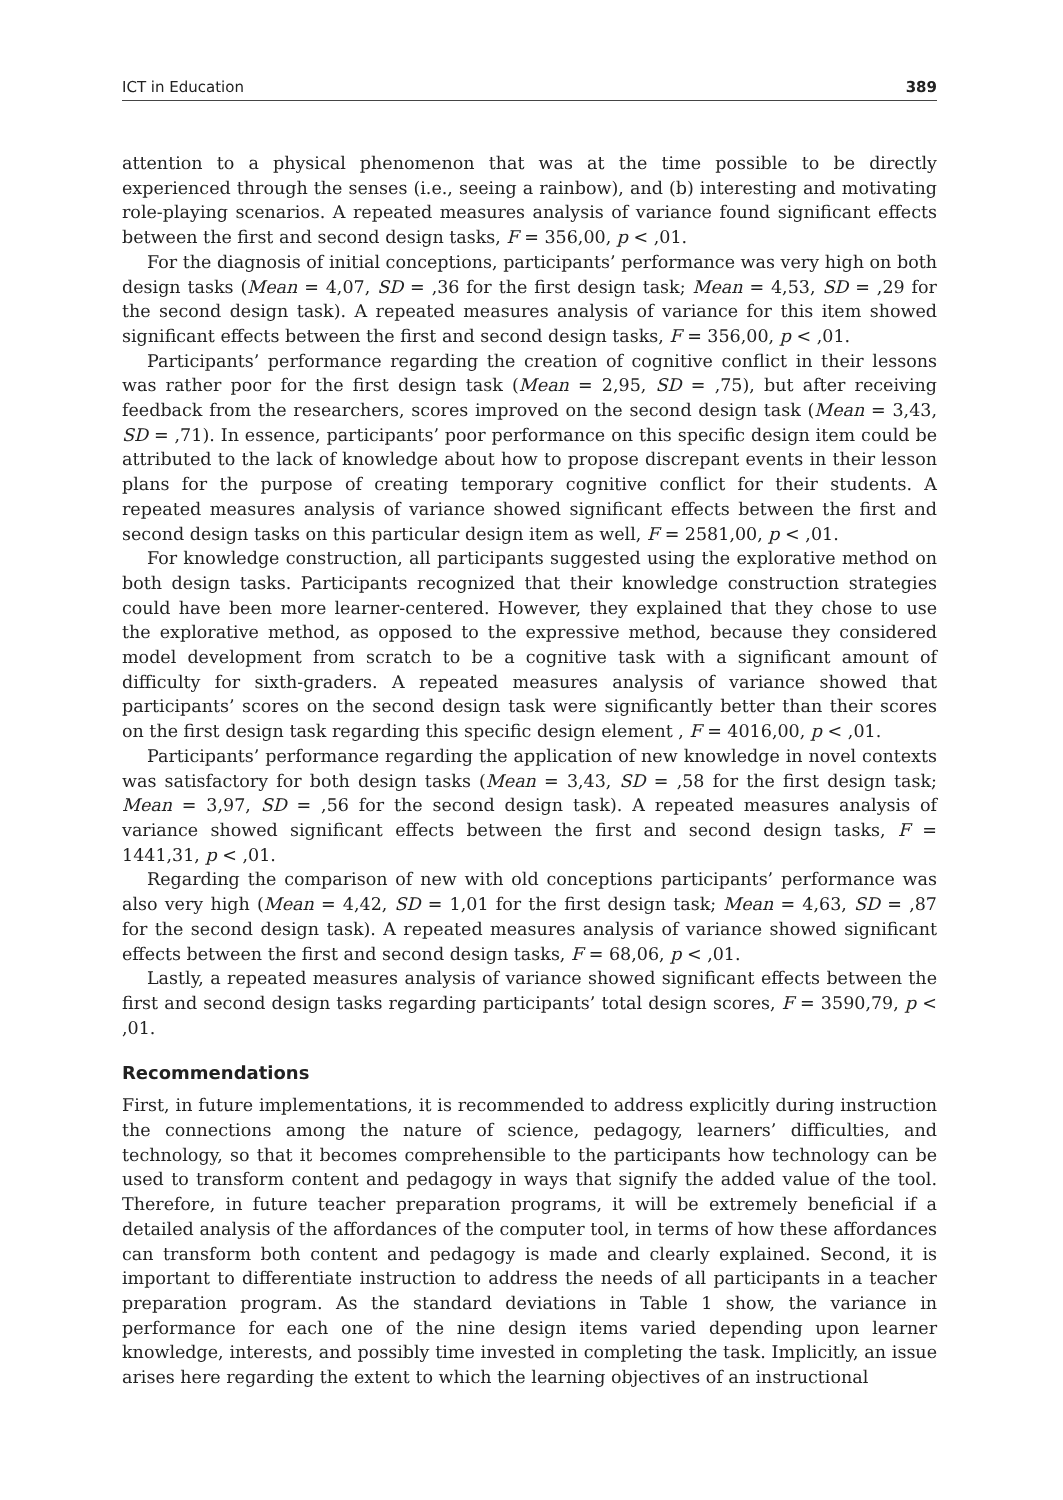ICT in Education 389
attention to a physical phenomenon that was at the time possible to be directly experienced through the senses (i.e., seeing a rainbow), and (b) interesting and motivating role-playing scenarios. A repeated measures analysis of variance found significant effects between the first and second design tasks, F = 356,00, p < ,01.
For the diagnosis of initial conceptions, participants’ performance was very high on both design tasks (Mean = 4,07, SD = ,36 for the first design task; Mean = 4,53, SD = ,29 for the second design task). A repeated measures analysis of variance for this item showed significant effects between the first and second design tasks, F = 356,00, p < ,01.
Participants’ performance regarding the creation of cognitive conflict in their lessons was rather poor for the first design task (Mean = 2,95, SD = ,75), but after receiving feedback from the researchers, scores improved on the second design task (Mean = 3,43, SD = ,71). In essence, participants’ poor performance on this specific design item could be attributed to the lack of knowledge about how to propose discrepant events in their lesson plans for the purpose of creating temporary cognitive conflict for their students. A repeated measures analysis of variance showed significant effects between the first and second design tasks on this particular design item as well, F = 2581,00, p < ,01.
For knowledge construction, all participants suggested using the explorative method on both design tasks. Participants recognized that their knowledge construction strategies could have been more learner-centered. However, they explained that they chose to use the explorative method, as opposed to the expressive method, because they considered model development from scratch to be a cognitive task with a significant amount of difficulty for sixth-graders. A repeated measures analysis of variance showed that participants’ scores on the second design task were significantly better than their scores on the first design task regarding this specific design element , F = 4016,00, p < ,01.
Participants’ performance regarding the application of new knowledge in novel contexts was satisfactory for both design tasks (Mean = 3,43, SD = ,58 for the first design task; Mean = 3,97, SD = ,56 for the second design task). A repeated measures analysis of variance showed significant effects between the first and second design tasks, F = 1441,31, p < ,01.
Regarding the comparison of new with old conceptions participants’ performance was also very high (Mean = 4,42, SD = 1,01 for the first design task; Mean = 4,63, SD = ,87 for the second design task). A repeated measures analysis of variance showed significant effects between the first and second design tasks, F = 68,06, p < ,01.
Lastly, a repeated measures analysis of variance showed significant effects between the first and second design tasks regarding participants’ total design scores, F = 3590,79, p < ,01.
Recommendations
First, in future implementations, it is recommended to address explicitly during instruction the connections among the nature of science, pedagogy, learners’ difficulties, and technology, so that it becomes comprehensible to the participants how technology can be used to transform content and pedagogy in ways that signify the added value of the tool. Therefore, in future teacher preparation programs, it will be extremely beneficial if a detailed analysis of the affordances of the computer tool, in terms of how these affordances can transform both content and pedagogy is made and clearly explained. Second, it is important to differentiate instruction to address the needs of all participants in a teacher preparation program. As the standard deviations in Table 1 show, the variance in performance for each one of the nine design items varied depending upon learner knowledge, interests, and possibly time invested in completing the task. Implicitly, an issue arises here regarding the extent to which the learning objectives of an instructional